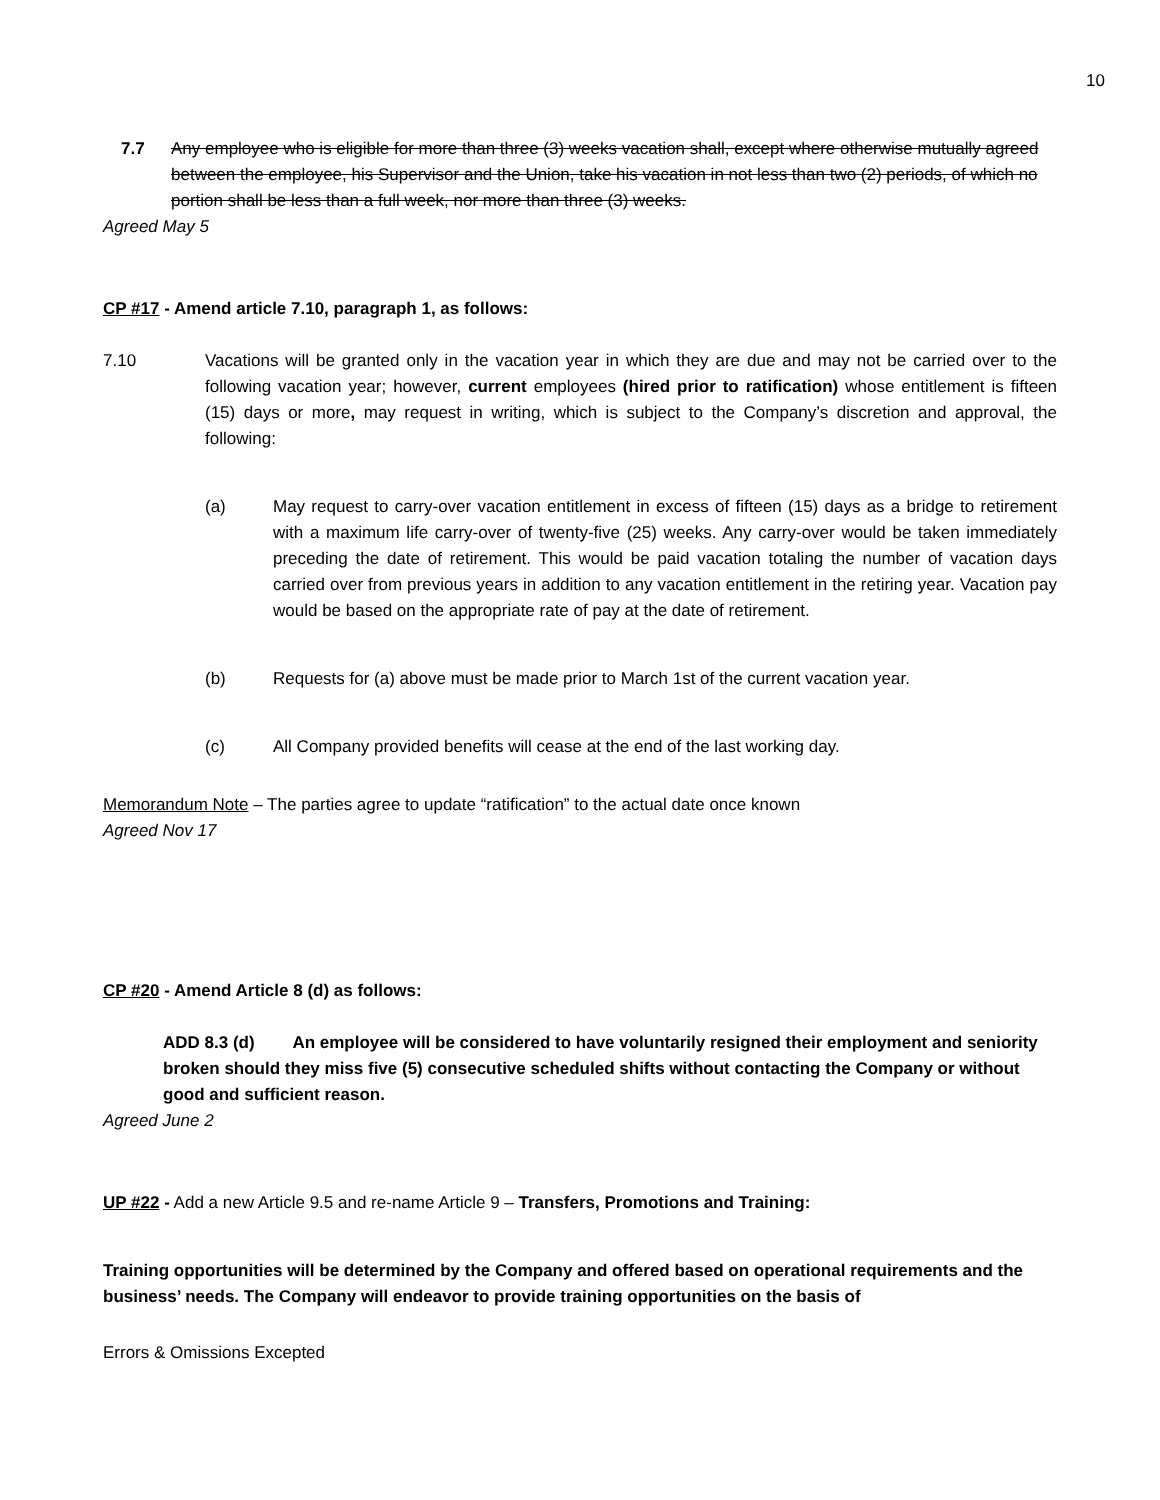10
7.7 Any employee who is eligible for more than three (3) weeks vacation shall, except where otherwise mutually agreed between the employee, his Supervisor and the Union, take his vacation in not less than two (2) periods, of which no portion shall be less than a full week, nor more than three (3) weeks.
Agreed May 5
CP #17 - Amend article 7.10, paragraph 1, as follows:
7.10 Vacations will be granted only in the vacation year in which they are due and may not be carried over to the following vacation year; however, current employees (hired prior to ratification) whose entitlement is fifteen (15) days or more, may request in writing, which is subject to the Company’s discretion and approval, the following:
(a) May request to carry-over vacation entitlement in excess of fifteen (15) days as a bridge to retirement with a maximum life carry-over of twenty-five (25) weeks. Any carry-over would be taken immediately preceding the date of retirement. This would be paid vacation totaling the number of vacation days carried over from previous years in addition to any vacation entitlement in the retiring year. Vacation pay would be based on the appropriate rate of pay at the date of retirement.
(b) Requests for (a) above must be made prior to March 1st of the current vacation year.
(c) All Company provided benefits will cease at the end of the last working day.
Memorandum Note – The parties agree to update “ratification” to the actual date once known
Agreed Nov 17
CP #20 - Amend Article 8 (d) as follows:
ADD 8.3 (d) An employee will be considered to have voluntarily resigned their employment and seniority broken should they miss five (5) consecutive scheduled shifts without contacting the Company or without good and sufficient reason.
Agreed June 2
UP #22 - Add a new Article 9.5 and re-name Article 9 – Transfers, Promotions and Training:
Training opportunities will be determined by the Company and offered based on operational requirements and the business’ needs. The Company will endeavor to provide training opportunities on the basis of
Errors & Omissions Excepted